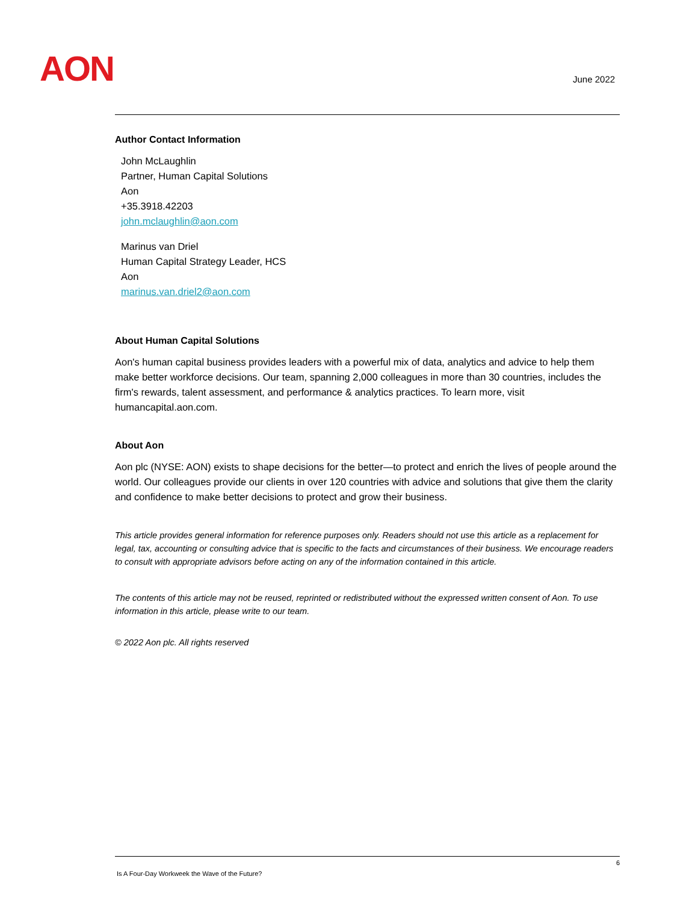AON June 2022
Author Contact Information
John McLaughlin
Partner, Human Capital Solutions
Aon
+35.3918.42203
john.mclaughlin@aon.com
Marinus van Driel
Human Capital Strategy Leader, HCS
Aon
marinus.van.driel2@aon.com
About Human Capital Solutions
Aon's human capital business provides leaders with a powerful mix of data, analytics and advice to help them make better workforce decisions. Our team, spanning 2,000 colleagues in more than 30 countries, includes the firm's rewards, talent assessment, and performance & analytics practices. To learn more, visit humancapital.aon.com.
About Aon
Aon plc (NYSE: AON) exists to shape decisions for the better—to protect and enrich the lives of people around the world. Our colleagues provide our clients in over 120 countries with advice and solutions that give them the clarity and confidence to make better decisions to protect and grow their business.
This article provides general information for reference purposes only. Readers should not use this article as a replacement for legal, tax, accounting or consulting advice that is specific to the facts and circumstances of their business. We encourage readers to consult with appropriate advisors before acting on any of the information contained in this article.
The contents of this article may not be reused, reprinted or redistributed without the expressed written consent of Aon. To use information in this article, please write to our team.
© 2022 Aon plc. All rights reserved
6
Is A Four-Day Workweek the Wave of the Future?